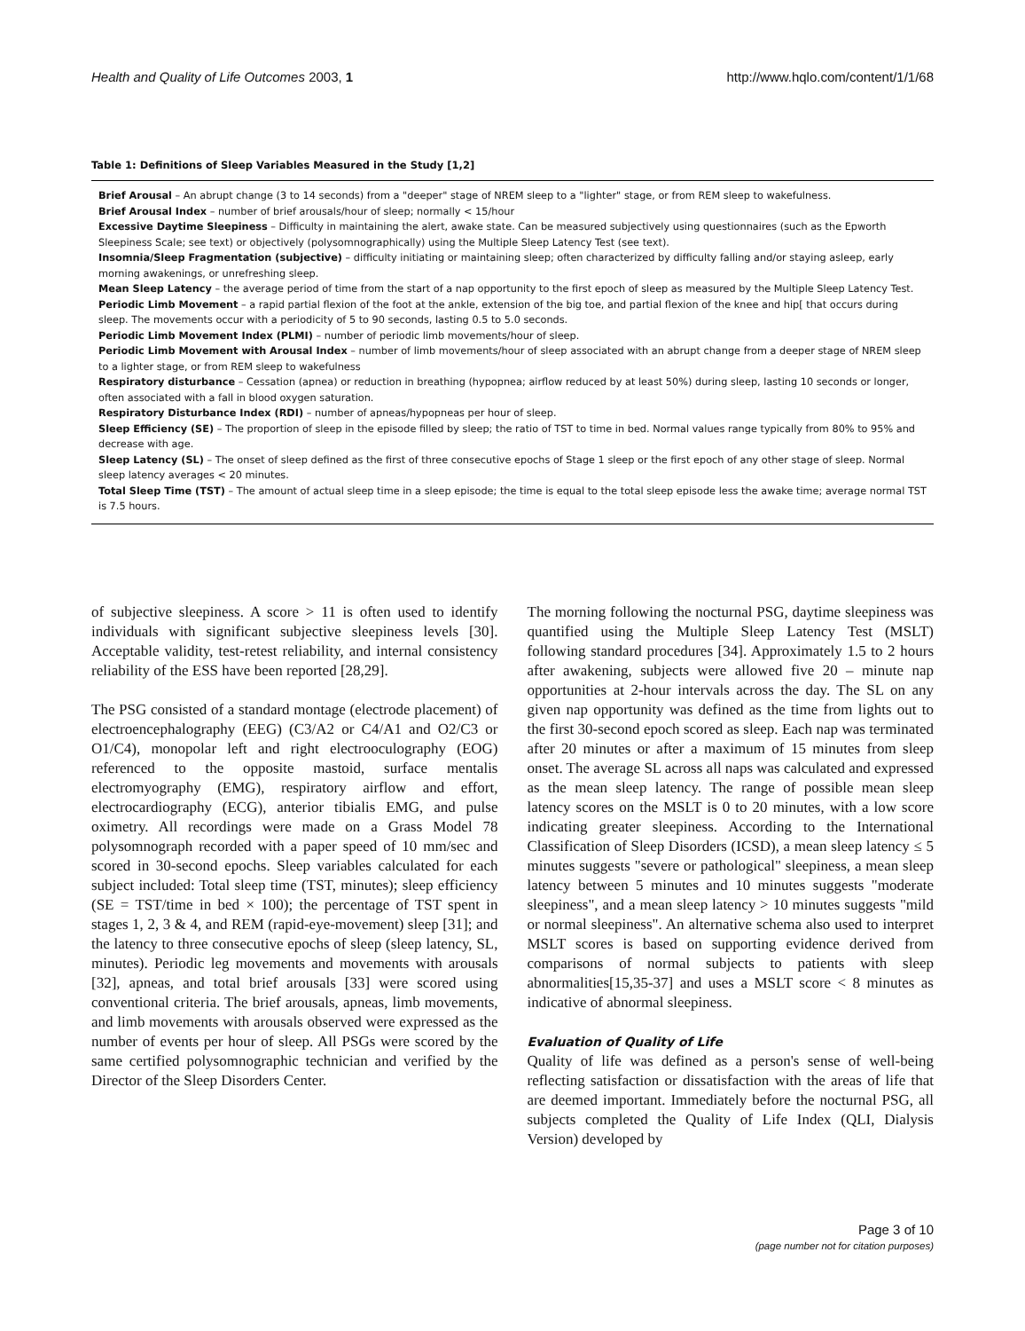Health and Quality of Life Outcomes 2003, 1 http://www.hqlo.com/content/1/1/68
Table 1: Definitions of Sleep Variables Measured in the Study [1,2]
| Brief Arousal – An abrupt change (3 to 14 seconds) from a "deeper" stage of NREM sleep to a "lighter" stage, or from REM sleep to wakefulness. Brief Arousal Index – number of brief arousals/hour of sleep; normally < 15/hour Excessive Daytime Sleepiness – Difficulty in maintaining the alert, awake state. Can be measured subjectively using questionnaires (such as the Epworth Sleepiness Scale; see text) or objectively (polysomnographically) using the Multiple Sleep Latency Test (see text). Insomnia/Sleep Fragmentation (subjective) – difficulty initiating or maintaining sleep; often characterized by difficulty falling and/or staying asleep, early morning awakenings, or unrefreshing sleep. Mean Sleep Latency – the average period of time from the start of a nap opportunity to the first epoch of sleep as measured by the Multiple Sleep Latency Test. Periodic Limb Movement – a rapid partial flexion of the foot at the ankle, extension of the big toe, and partial flexion of the knee and hip[ that occurs during sleep. The movements occur with a periodicity of 5 to 90 seconds, lasting 0.5 to 5.0 seconds. Periodic Limb Movement Index (PLMI) – number of periodic limb movements/hour of sleep. Periodic Limb Movement with Arousal Index – number of limb movements/hour of sleep associated with an abrupt change from a deeper stage of NREM sleep to a lighter stage, or from REM sleep to wakefulness Respiratory disturbance – Cessation (apnea) or reduction in breathing (hypopnea; airflow reduced by at least 50%) during sleep, lasting 10 seconds or longer, often associated with a fall in blood oxygen saturation. Respiratory Disturbance Index (RDI) – number of apneas/hypopneas per hour of sleep. Sleep Efficiency (SE) – The proportion of sleep in the episode filled by sleep; the ratio of TST to time in bed. Normal values range typically from 80% to 95% and decrease with age. Sleep Latency (SL) – The onset of sleep defined as the first of three consecutive epochs of Stage 1 sleep or the first epoch of any other stage of sleep. Normal sleep latency averages < 20 minutes. Total Sleep Time (TST) – The amount of actual sleep time in a sleep episode; the time is equal to the total sleep episode less the awake time; average normal TST is 7.5 hours. |
of subjective sleepiness. A score > 11 is often used to identify individuals with significant subjective sleepiness levels [30]. Acceptable validity, test-retest reliability, and internal consistency reliability of the ESS have been reported [28,29].
The PSG consisted of a standard montage (electrode placement) of electroencephalography (EEG) (C3/A2 or C4/A1 and O2/C3 or O1/C4), monopolar left and right electrooculography (EOG) referenced to the opposite mastoid, surface mentalis electromyography (EMG), respiratory airflow and effort, electrocardiography (ECG), anterior tibialis EMG, and pulse oximetry. All recordings were made on a Grass Model 78 polysomnograph recorded with a paper speed of 10 mm/sec and scored in 30-second epochs. Sleep variables calculated for each subject included: Total sleep time (TST, minutes); sleep efficiency (SE = TST/time in bed × 100); the percentage of TST spent in stages 1, 2, 3 & 4, and REM (rapid-eye-movement) sleep [31]; and the latency to three consecutive epochs of sleep (sleep latency, SL, minutes). Periodic leg movements and movements with arousals [32], apneas, and total brief arousals [33] were scored using conventional criteria. The brief arousals, apneas, limb movements, and limb movements with arousals observed were expressed as the number of events per hour of sleep. All PSGs were scored by the same certified polysomnographic technician and verified by the Director of the Sleep Disorders Center.
The morning following the nocturnal PSG, daytime sleepiness was quantified using the Multiple Sleep Latency Test (MSLT) following standard procedures [34]. Approximately 1.5 to 2 hours after awakening, subjects were allowed five 20 – minute nap opportunities at 2-hour intervals across the day. The SL on any given nap opportunity was defined as the time from lights out to the first 30-second epoch scored as sleep. Each nap was terminated after 20 minutes or after a maximum of 15 minutes from sleep onset. The average SL across all naps was calculated and expressed as the mean sleep latency. The range of possible mean sleep latency scores on the MSLT is 0 to 20 minutes, with a low score indicating greater sleepiness. According to the International Classification of Sleep Disorders (ICSD), a mean sleep latency ≤ 5 minutes suggests "severe or pathological" sleepiness, a mean sleep latency between 5 minutes and 10 minutes suggests "moderate sleepiness", and a mean sleep latency > 10 minutes suggests "mild or normal sleepiness". An alternative schema also used to interpret MSLT scores is based on supporting evidence derived from comparisons of normal subjects to patients with sleep abnormalities[15,35-37] and uses a MSLT score < 8 minutes as indicative of abnormal sleepiness.
Evaluation of Quality of Life
Quality of life was defined as a person's sense of well-being reflecting satisfaction or dissatisfaction with the areas of life that are deemed important. Immediately before the nocturnal PSG, all subjects completed the Quality of Life Index (QLI, Dialysis Version) developed by
Page 3 of 10
(page number not for citation purposes)